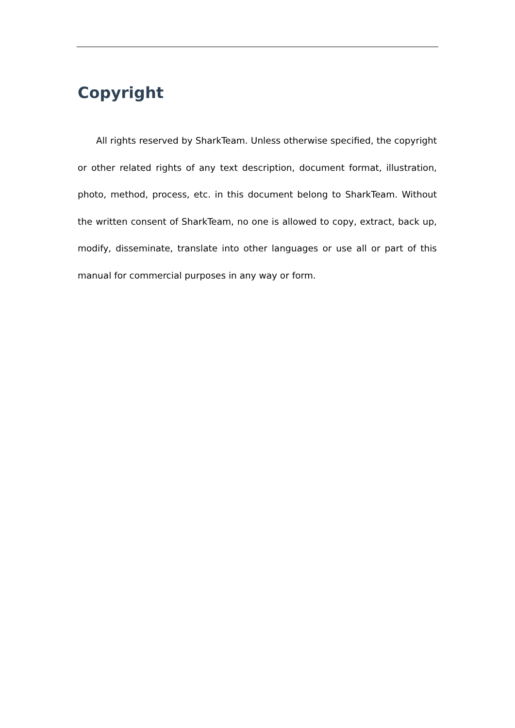Copyright
All rights reserved by SharkTeam. Unless otherwise specified, the copyright or other related rights of any text description, document format, illustration, photo, method, process, etc. in this document belong to SharkTeam. Without the written consent of SharkTeam, no one is allowed to copy, extract, back up, modify, disseminate, translate into other languages or use all or part of this manual for commercial purposes in any way or form.